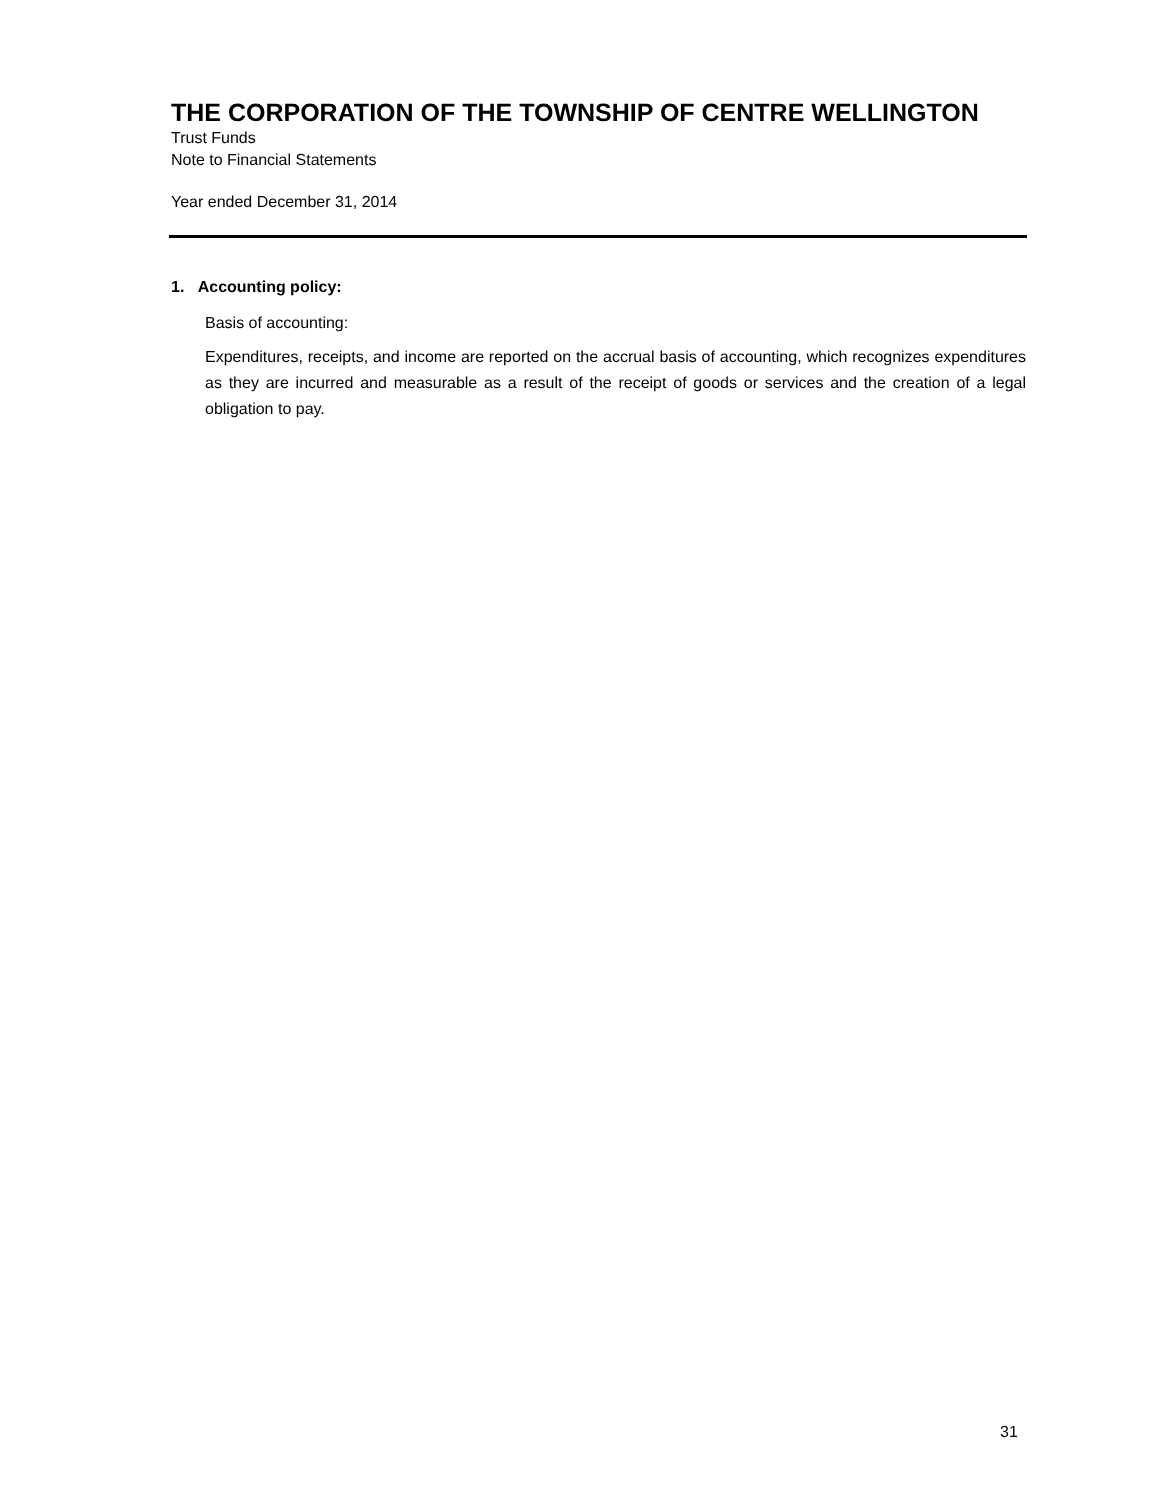THE CORPORATION OF THE TOWNSHIP OF CENTRE WELLINGTON
Trust Funds
Note to Financial Statements
Year ended December 31, 2014
1. Accounting policy:
Basis of accounting:
Expenditures, receipts, and income are reported on the accrual basis of accounting, which recognizes expenditures as they are incurred and measurable as a result of the receipt of goods or services and the creation of a legal obligation to pay.
31